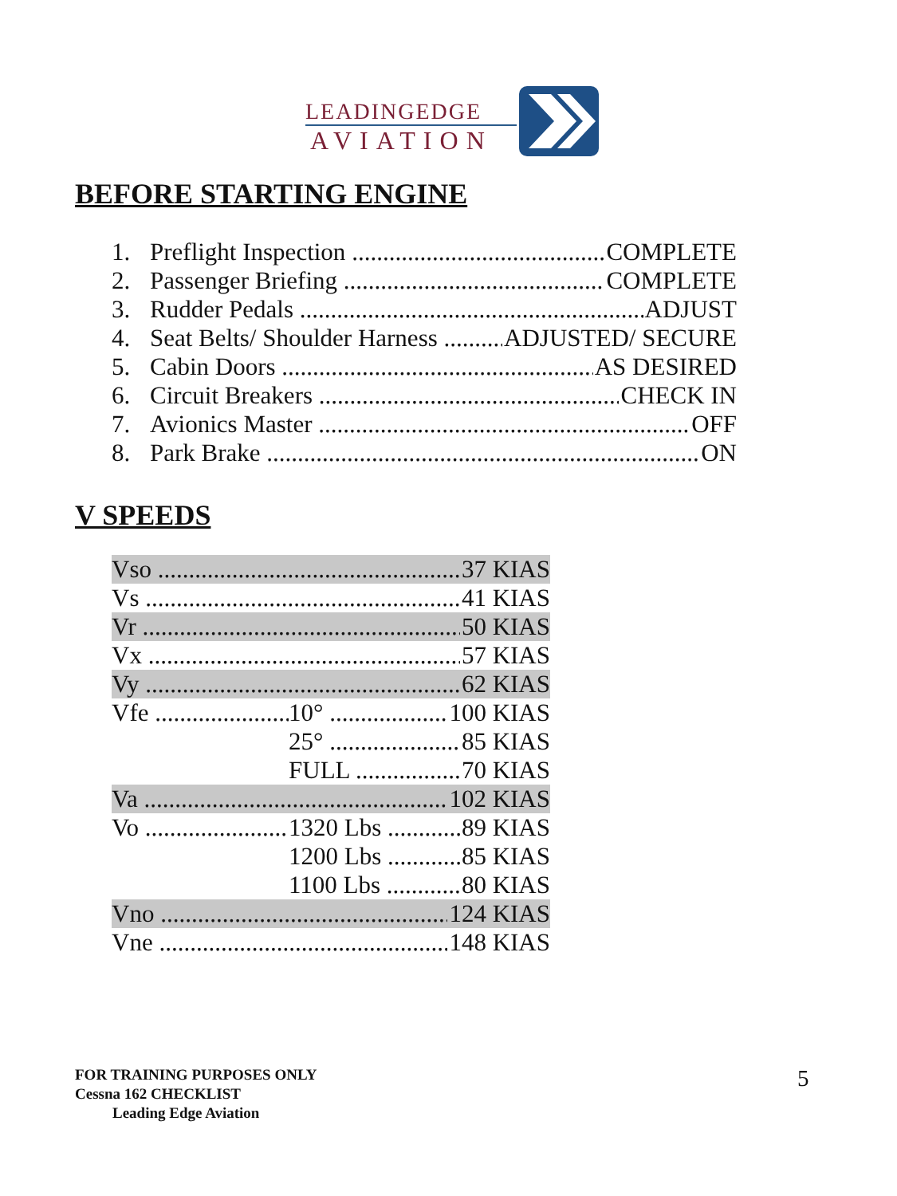LEADINGEDGE
AVIATION
BEFORE STARTING ENGINE
1. Preflight Inspection COMPLETE
2. Passenger Briefing COMPLETE
3. Rudder Pedals ADJUST
4. Seat Belts/ Shoulder Harness ADJUSTED/ SECURE
5. Cabin Doors AS DESIRED
6. Circuit Breakers CHECK IN
7. Avionics Master OFF
8. Park Brake ON
V SPEEDS
Vso 37 KIAS
Vs 41 KIAS
Vr 50 KIAS
Vx 57 KIAS
Vy 62 KIAS
Vfe 10° 100 KIAS
25° 85 KIAS
FULL 70 KIAS
Va 102 KIAS
Vo 1320 Lbs 89 KIAS
1200 Lbs 85 KIAS
1100 Lbs 80 KIAS
Vno 124 KIAS
Vne 148 KIAS
FOR TRAINING PURPOSES ONLY
Cessna 162 CHECKLIST
Leading Edge Aviation
5